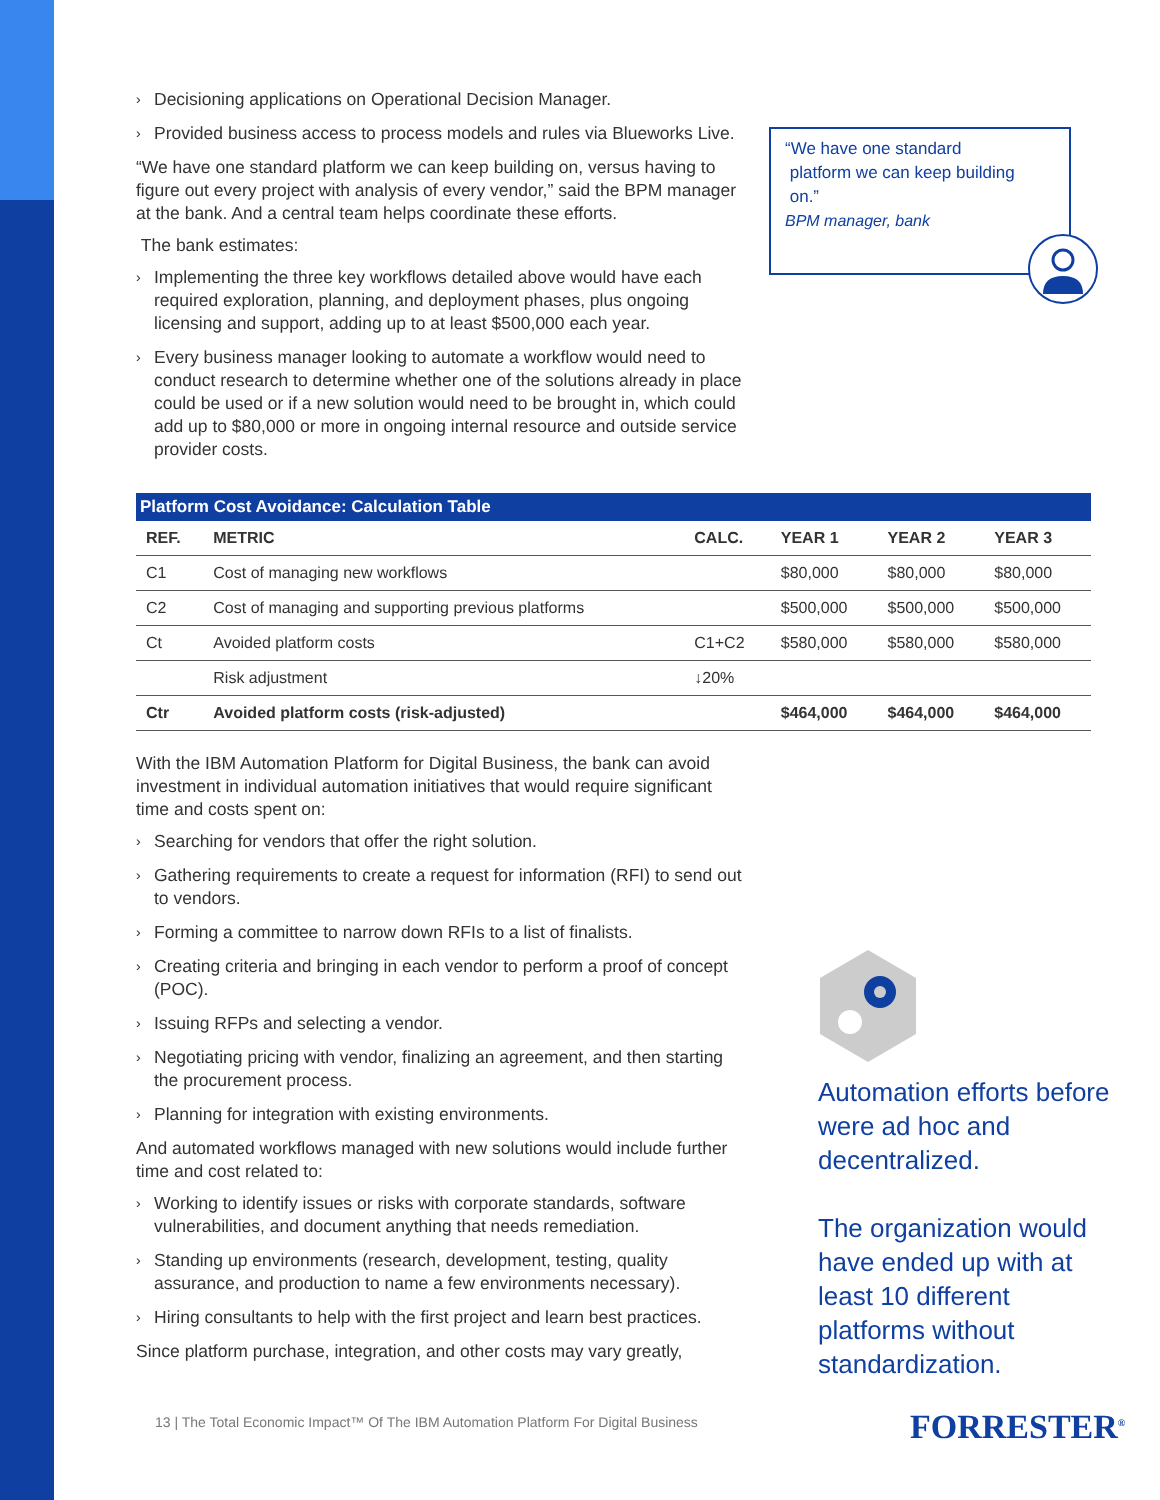› Decisioning applications on Operational Decision Manager.
› Provided business access to process models and rules via Blueworks Live.
“We have one standard platform we can keep building on, versus having to figure out every project with analysis of every vendor,” said the BPM manager at the bank. And a central team helps coordinate these efforts.
The bank estimates:
› Implementing the three key workflows detailed above would have each required exploration, planning, and deployment phases, plus ongoing licensing and support, adding up to at least $500,000 each year.
› Every business manager looking to automate a workflow would need to conduct research to determine whether one of the solutions already in place could be used or if a new solution would need to be brought in, which could add up to $80,000 or more in ongoing internal resource and outside service provider costs.
With the IBM Automation Platform for Digital Business, the bank can avoid investment in individual automation initiatives that would require significant time and costs spent on:
› Searching for vendors that offer the right solution.
› Gathering requirements to create a request for information (RFI) to send out to vendors.
› Forming a committee to narrow down RFIs to a list of finalists.
› Creating criteria and bringing in each vendor to perform a proof of concept (POC).
› Issuing RFPs and selecting a vendor.
› Negotiating pricing with vendor, finalizing an agreement, and then starting the procurement process.
› Planning for integration with existing environments.
And automated workflows managed with new solutions would include further time and cost related to:
› Working to identify issues or risks with corporate standards, software vulnerabilities, and document anything that needs remediation.
› Standing up environments (research, development, testing, quality assurance, and production to name a few environments necessary).
› Hiring consultants to help with the first project and learn best practices.
Since platform purchase, integration, and other costs may vary greatly,
“We have one standard
platform we can keep building
on.”
BPM manager, bank
Platform Cost Avoidance: Calculation Table
| REF. | METRIC | CALC. | YEAR 1 | YEAR 2 | YEAR 3 |
| --- | --- | --- | --- | --- | --- |
| C1 | Cost of managing new workflows | | $80,000 | $80,000 | $80,000 |
| C2 | Cost of managing and supporting previous platforms | | $500,000 | $500,000 | $500,000 |
| Ct | Avoided platform costs | C1+C2 | $580,000 | $580,000 | $580,000 |
| | Risk adjustment | ↓20% | | | |
| Ctr | Avoided platform costs (risk-adjusted) | | $464,000 | $464,000 | $464,000 |
Automation efforts before were ad hoc and decentralized.
The organization would have ended up with at least 10 different platforms without standardization.
13 | The Total Economic Impact™ Of The IBM Automation Platform For Digital Business
FORRESTER<sup>®</sup>